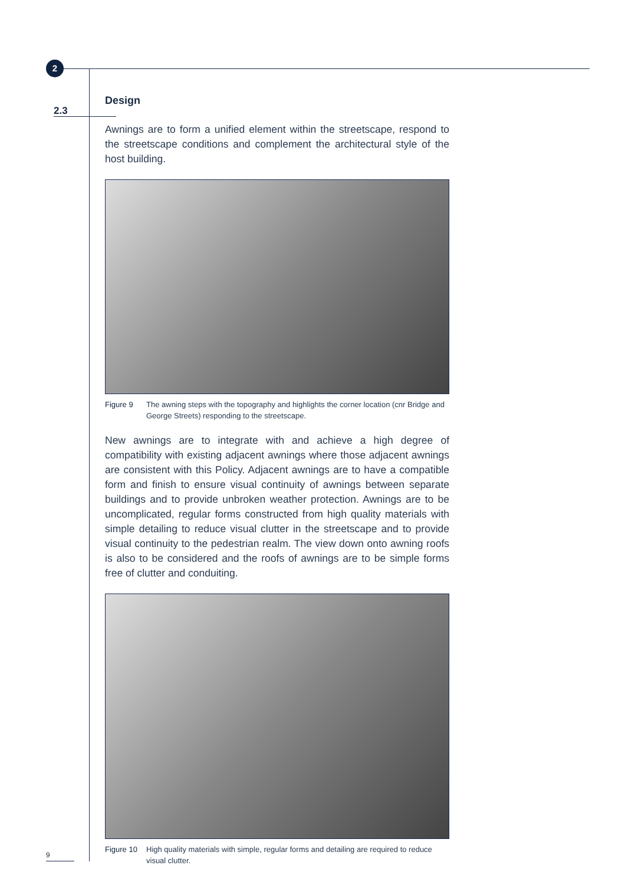2
2.3
Design
Awnings are to form a unified element within the streetscape, respond to the streetscape conditions and complement the architectural style of the host building.
Figure 9 The awning steps with the topography and highlights the corner location (cnr Bridge and George Streets) responding to the streetscape.
New awnings are to integrate with and achieve a high degree of compatibility with existing adjacent awnings where those adjacent awnings are consistent with this Policy. Adjacent awnings are to have a compatible form and finish to ensure visual continuity of awnings between separate buildings and to provide unbroken weather protection. Awnings are to be uncomplicated, regular forms constructed from high quality materials with simple detailing to reduce visual clutter in the streetscape and to provide visual continuity to the pedestrian realm. The view down onto awning roofs is also to be considered and the roofs of awnings are to be simple forms free of clutter and conduiting.
Figure 10 High quality materials with simple, regular forms and detailing are required to reduce visual clutter.
9